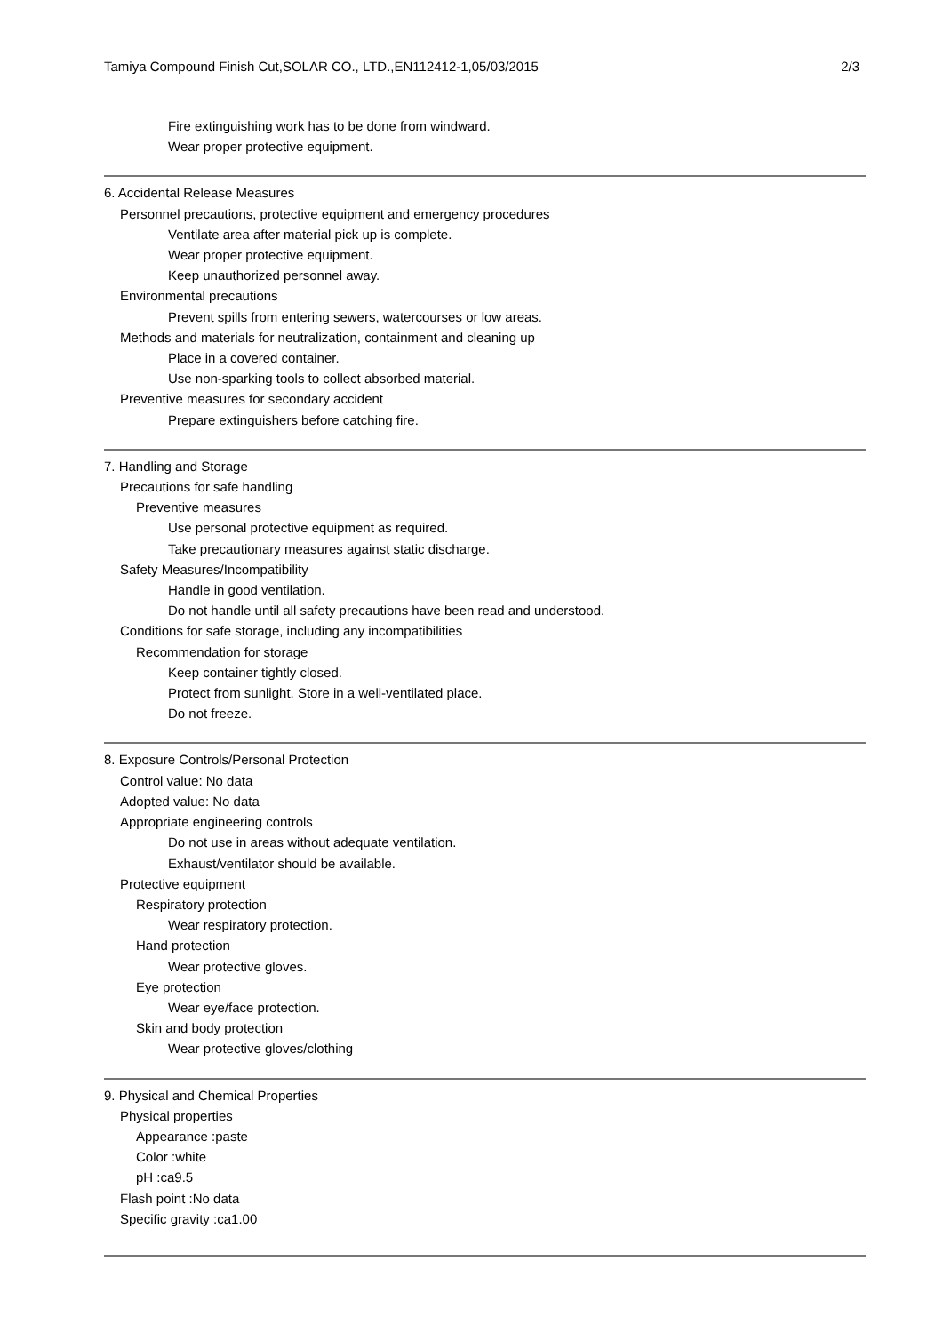Tamiya Compound Finish Cut,SOLAR CO., LTD.,EN112412-1,05/03/2015 2/3
Fire extinguishing work has to be done from windward.
Wear proper protective equipment.
6. Accidental Release Measures
Personnel precautions, protective equipment and emergency procedures
Ventilate area after material pick up is complete.
Wear proper protective equipment.
Keep unauthorized personnel away.
Environmental precautions
Prevent spills from entering sewers, watercourses or low areas.
Methods and materials for neutralization, containment and cleaning up
Place in a covered container.
Use non-sparking tools to collect absorbed material.
Preventive measures for secondary accident
Prepare extinguishers before catching fire.
7. Handling and Storage
Precautions for safe handling
Preventive measures
Use personal protective equipment as required.
Take precautionary measures against static discharge.
Safety Measures/Incompatibility
Handle in good ventilation.
Do not handle until all safety precautions have been read and understood.
Conditions for safe storage, including any incompatibilities
Recommendation for storage
Keep container tightly closed.
Protect from sunlight. Store in a well-ventilated place.
Do not freeze.
8. Exposure Controls/Personal Protection
Control value: No data
Adopted value: No data
Appropriate engineering controls
Do not use in areas without adequate ventilation.
Exhaust/ventilator should be available.
Protective equipment
Respiratory protection
Wear respiratory protection.
Hand protection
Wear protective gloves.
Eye protection
Wear eye/face protection.
Skin and body protection
Wear protective gloves/clothing
9. Physical and Chemical Properties
Physical properties
Appearance :paste
Color :white
pH :ca9.5
Flash point :No data
Specific gravity :ca1.00